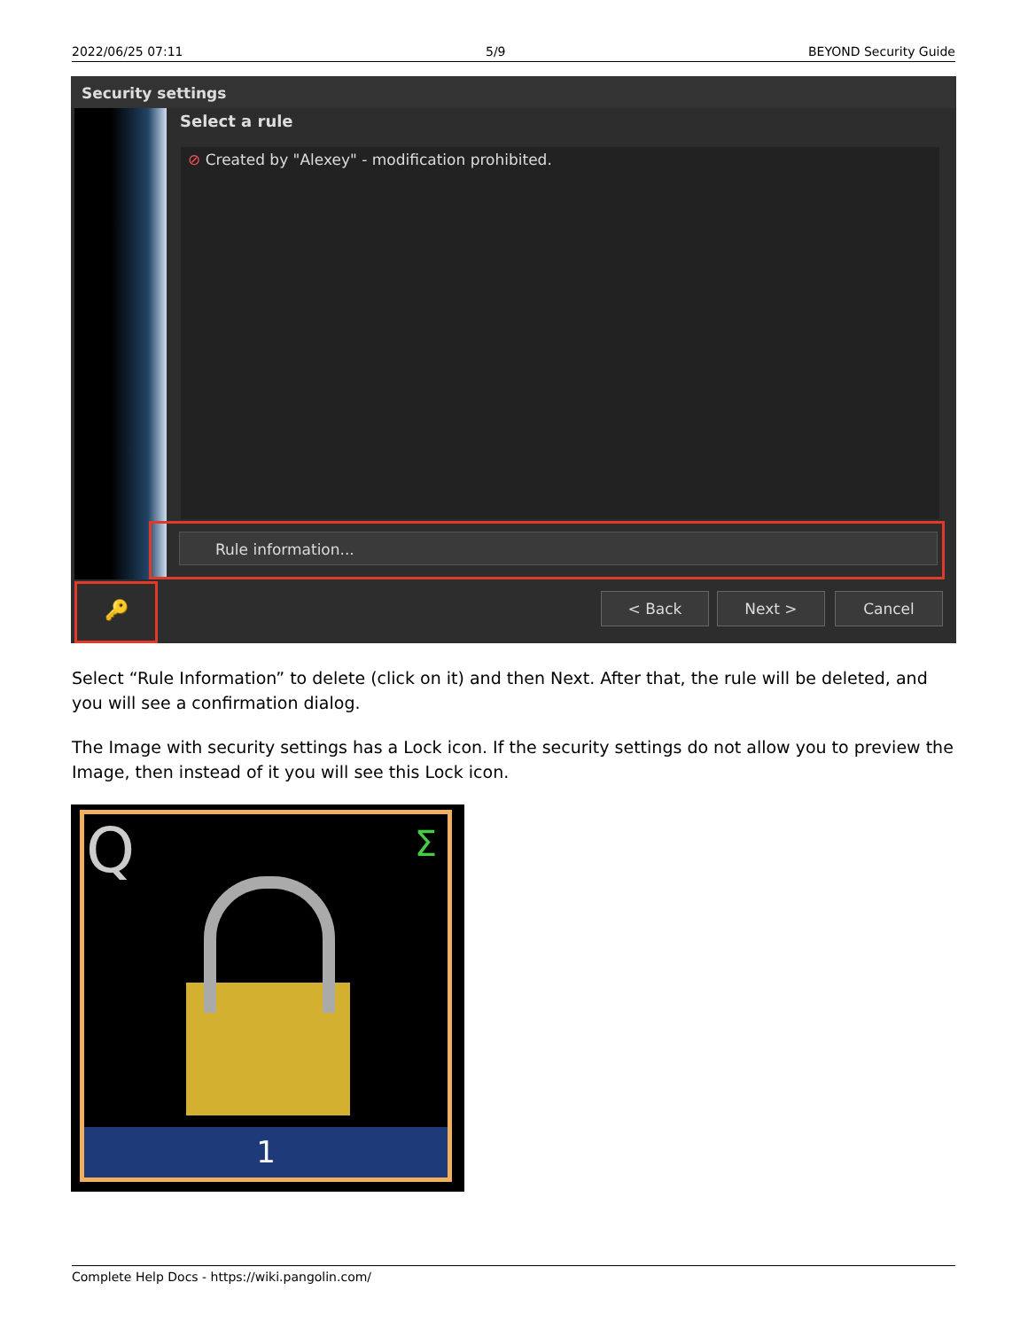2022/06/25 07:11 5/9 BEYOND Security Guide
Security settings
Select a rule
⊘ Created by "Alexey" - modification prohibited.
Rule information...
🔑 < Back Next > Cancel
Select “Rule Information” to delete (click on it) and then Next. After that, the rule will be deleted, and you will see a confirmation dialog.
The Image with security settings has a Lock icon. If the security settings do not allow you to preview the Image, then instead of it you will see this Lock icon.
Q Σ
1
Complete Help Docs - https://wiki.pangolin.com/